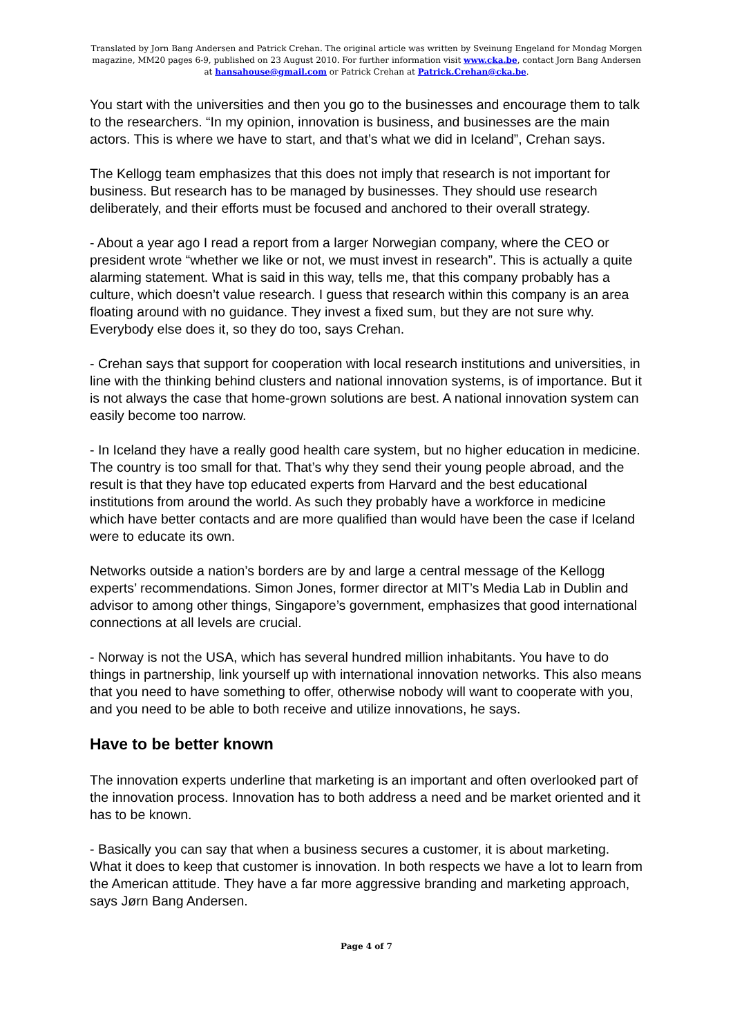Translated by Jorn Bang Andersen and Patrick Crehan. The original article was written by Sveinung Engeland for Mondag Morgen magazine, MM20 pages 6-9, published on 23 August 2010. For further information visit www.cka.be, contact Jorn Bang Andersen at hansahouse@gmail.com or Patrick Crehan at Patrick.Crehan@cka.be.
You start with the universities and then you go to the businesses and encourage them to talk to the researchers. “In my opinion, innovation is business, and businesses are the main actors. This is where we have to start, and that’s what we did in Iceland”, Crehan says.
The Kellogg team emphasizes that this does not imply that research is not important for business. But research has to be managed by businesses. They should use research deliberately, and their efforts must be focused and anchored to their overall strategy.
- About a year ago I read a report from a larger Norwegian company, where the CEO or president wrote “whether we like or not, we must invest in research”. This is actually a quite alarming statement. What is said in this way, tells me, that this company probably has a culture, which doesn’t value research. I guess that research within this company is an area floating around with no guidance. They invest a fixed sum, but they are not sure why. Everybody else does it, so they do too, says Crehan.
- Crehan says that support for cooperation with local research institutions and universities, in line with the thinking behind clusters and national innovation systems, is of importance. But it is not always the case that home-grown solutions are best. A national innovation system can easily become too narrow.
- In Iceland they have a really good health care system, but no higher education in medicine. The country is too small for that. That’s why they send their young people abroad, and the result is that they have top educated experts from Harvard and the best educational institutions from around the world. As such they probably have a workforce in medicine which have better contacts and are more qualified than would have been the case if Iceland were to educate its own.
Networks outside a nation’s borders are by and large a central message of the Kellogg experts’ recommendations. Simon Jones, former director at MIT’s Media Lab in Dublin and advisor to among other things, Singapore’s government, emphasizes that good international connections at all levels are crucial.
- Norway is not the USA, which has several hundred million inhabitants. You have to do things in partnership, link yourself up with international innovation networks. This also means that you need to have something to offer, otherwise nobody will want to cooperate with you, and you need to be able to both receive and utilize innovations, he says.
Have to be better known
The innovation experts underline that marketing is an important and often overlooked part of the innovation process. Innovation has to both address a need and be market oriented and it has to be known.
- Basically you can say that when a business secures a customer, it is about marketing. What it does to keep that customer is innovation. In both respects we have a lot to learn from the American attitude. They have a far more aggressive branding and marketing approach, says Jørn Bang Andersen.
Page 4 of 7